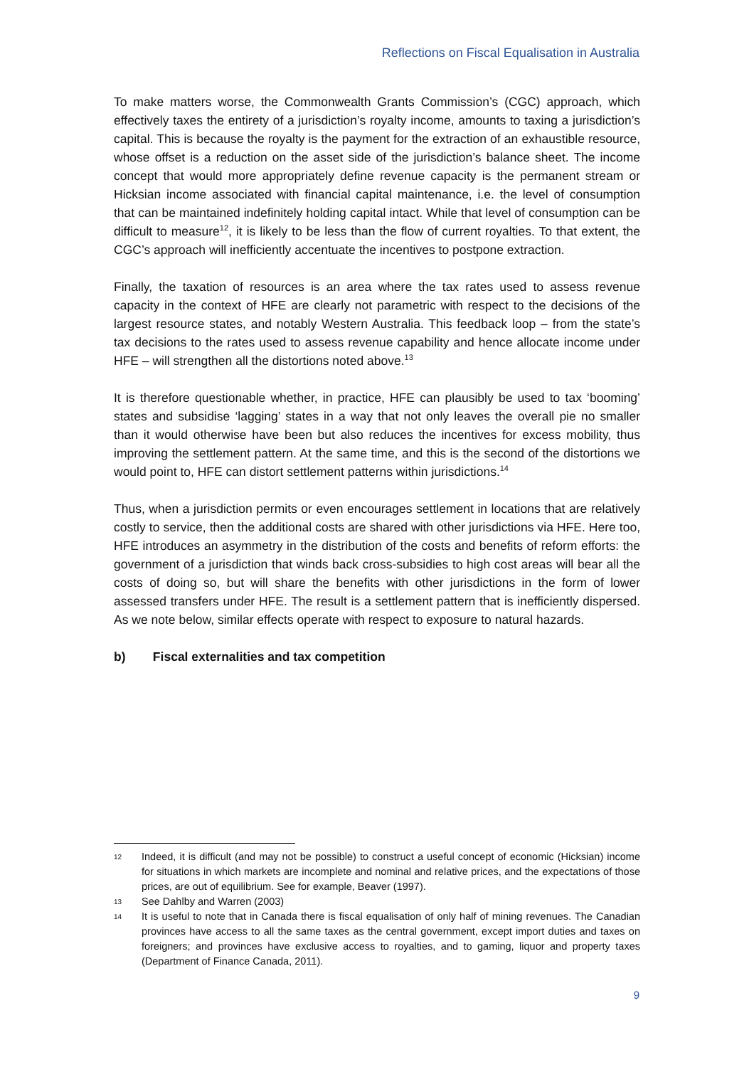Reflections on Fiscal Equalisation in Australia
To make matters worse, the Commonwealth Grants Commission’s (CGC) approach, which effectively taxes the entirety of a jurisdiction’s royalty income, amounts to taxing a jurisdiction’s capital. This is because the royalty is the payment for the extraction of an exhaustible resource, whose offset is a reduction on the asset side of the jurisdiction’s balance sheet. The income concept that would more appropriately define revenue capacity is the permanent stream or Hicksian income associated with financial capital maintenance, i.e. the level of consumption that can be maintained indefinitely holding capital intact. While that level of consumption can be difficult to measure<sup>12</sup>, it is likely to be less than the flow of current royalties. To that extent, the CGC’s approach will inefficiently accentuate the incentives to postpone extraction.
Finally, the taxation of resources is an area where the tax rates used to assess revenue capacity in the context of HFE are clearly not parametric with respect to the decisions of the largest resource states, and notably Western Australia. This feedback loop – from the state’s tax decisions to the rates used to assess revenue capability and hence allocate income under HFE – will strengthen all the distortions noted above.<sup>13</sup>
It is therefore questionable whether, in practice, HFE can plausibly be used to tax ‘booming’ states and subsidise ‘lagging’ states in a way that not only leaves the overall pie no smaller than it would otherwise have been but also reduces the incentives for excess mobility, thus improving the settlement pattern. At the same time, and this is the second of the distortions we would point to, HFE can distort settlement patterns within jurisdictions.<sup>14</sup>
Thus, when a jurisdiction permits or even encourages settlement in locations that are relatively costly to service, then the additional costs are shared with other jurisdictions via HFE. Here too, HFE introduces an asymmetry in the distribution of the costs and benefits of reform efforts: the government of a jurisdiction that winds back cross-subsidies to high cost areas will bear all the costs of doing so, but will share the benefits with other jurisdictions in the form of lower assessed transfers under HFE. The result is a settlement pattern that is inefficiently dispersed. As we note below, similar effects operate with respect to exposure to natural hazards.
b) Fiscal externalities and tax competition
12 Indeed, it is difficult (and may not be possible) to construct a useful concept of economic (Hicksian) income for situations in which markets are incomplete and nominal and relative prices, and the expectations of those prices, are out of equilibrium. See for example, Beaver (1997).
13 See Dahlby and Warren (2003)
14 It is useful to note that in Canada there is fiscal equalisation of only half of mining revenues. The Canadian provinces have access to all the same taxes as the central government, except import duties and taxes on foreigners; and provinces have exclusive access to royalties, and to gaming, liquor and property taxes (Department of Finance Canada, 2011).
9